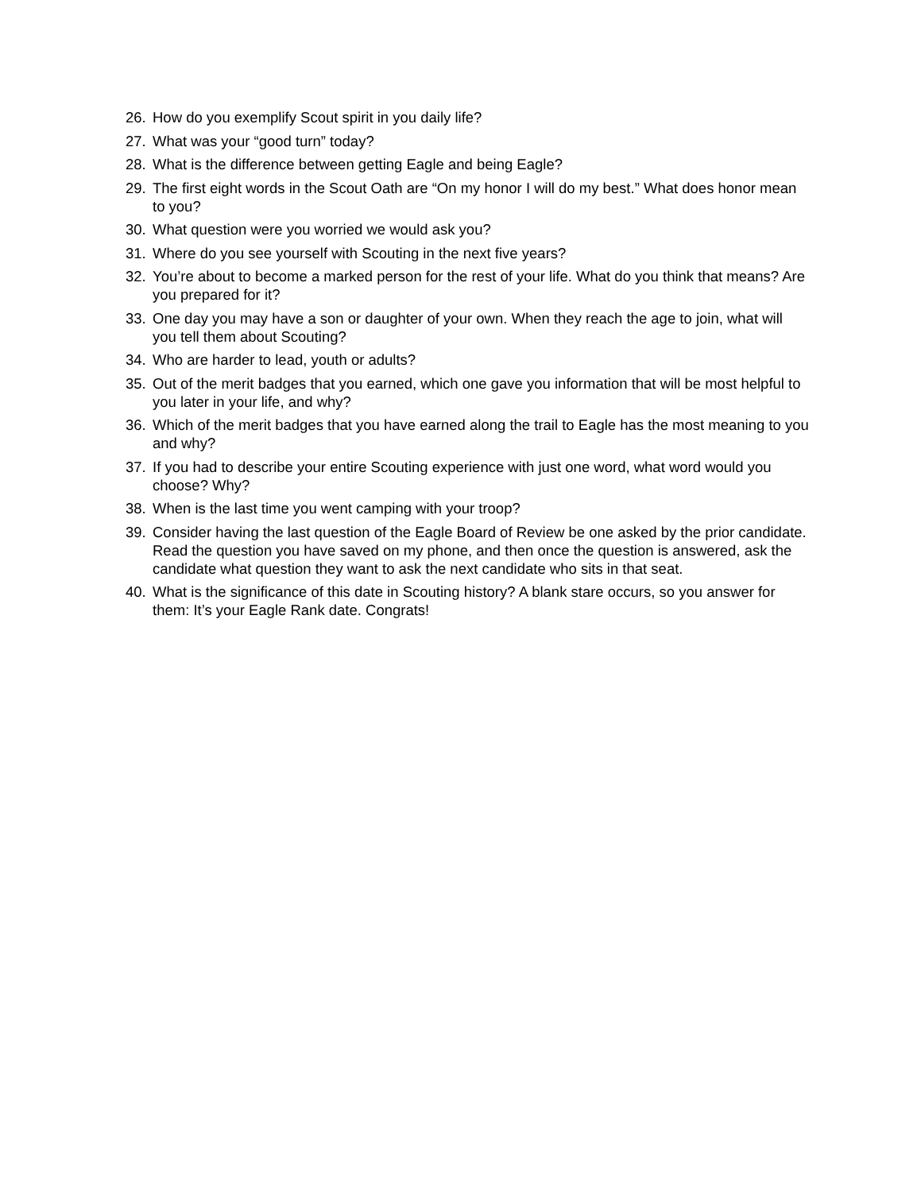26. How do you exemplify Scout spirit in you daily life?
27. What was your “good turn” today?
28. What is the difference between getting Eagle and being Eagle?
29. The first eight words in the Scout Oath are “On my honor I will do my best.” What does honor mean to you?
30. What question were you worried we would ask you?
31. Where do you see yourself with Scouting in the next five years?
32. You’re about to become a marked person for the rest of your life. What do you think that means? Are you prepared for it?
33. One day you may have a son or daughter of your own. When they reach the age to join, what will you tell them about Scouting?
34. Who are harder to lead, youth or adults?
35. Out of the merit badges that you earned, which one gave you information that will be most helpful to you later in your life, and why?
36. Which of the merit badges that you have earned along the trail to Eagle has the most meaning to you and why?
37. If you had to describe your entire Scouting experience with just one word, what word would you choose? Why?
38. When is the last time you went camping with your troop?
39. Consider having the last question of the Eagle Board of Review be one asked by the prior candidate. Read the question you have saved on my phone, and then once the question is answered, ask the candidate what question they want to ask the next candidate who sits in that seat.
40. What is the significance of this date in Scouting history? A blank stare occurs, so you answer for them: It’s your Eagle Rank date. Congrats!